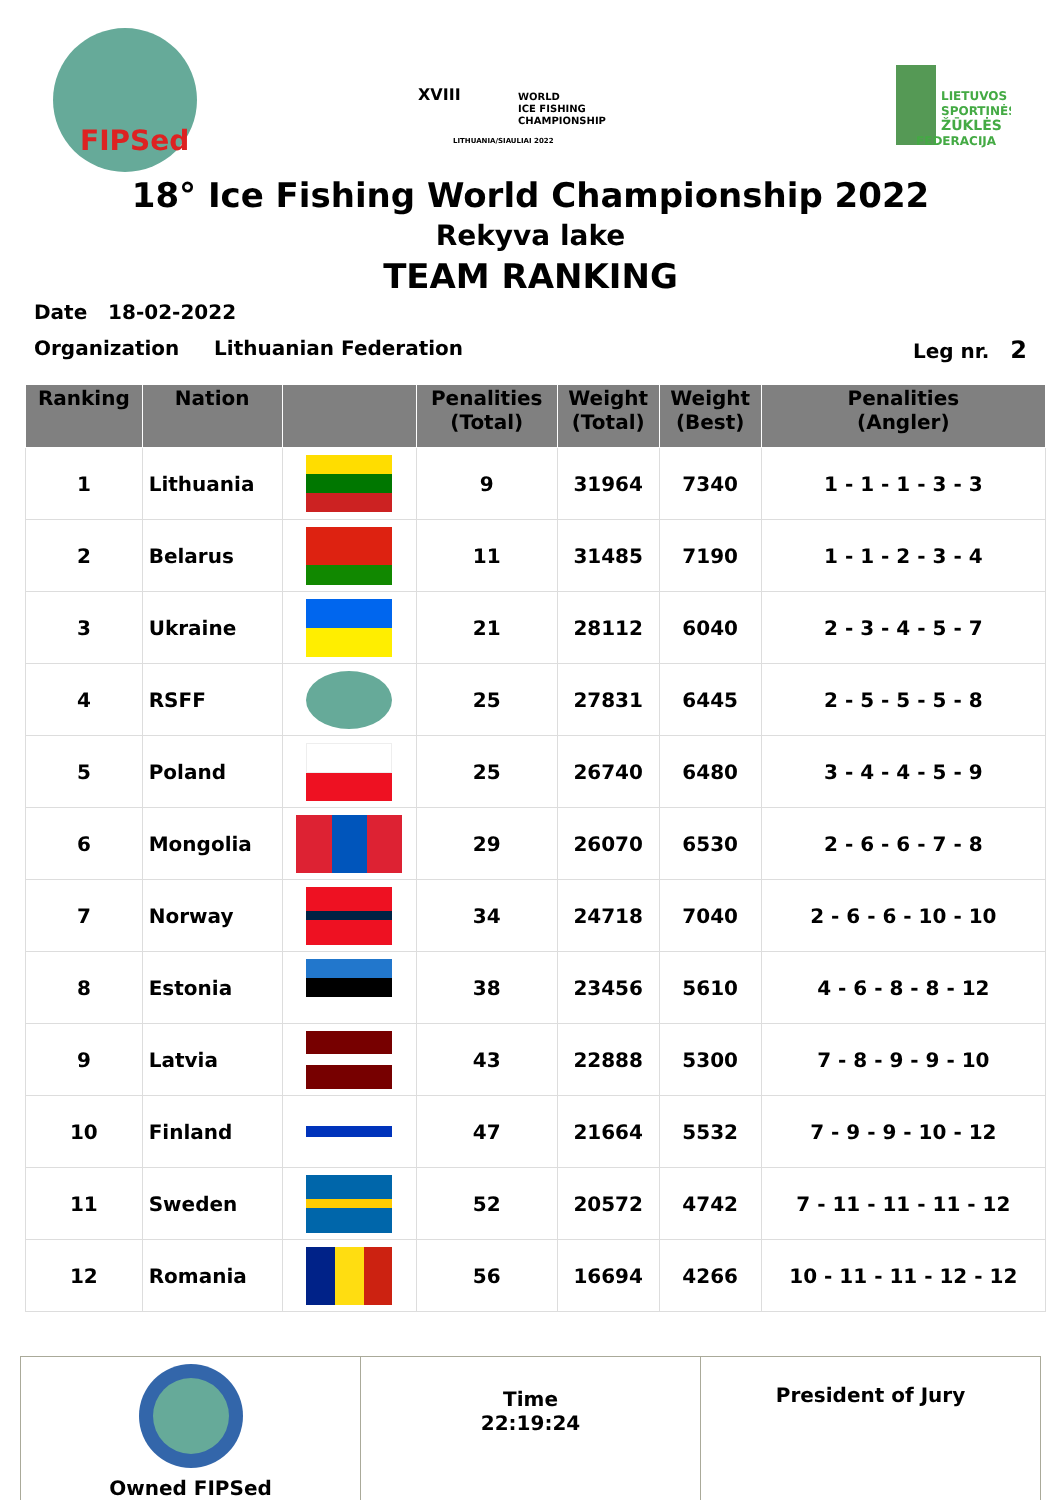FIPSed
XVIII
WORLD
ICE FISHING
CHAMPIONSHIP
LITHUANIA/SIAULIAI 2022
LIETUVOS
SPORTINĖS
ŽŪKLĖS
FEDERACIJA
18° Ice Fishing World Championship 2022
Rekyva lake
TEAM RANKING
Date 18-02-2022
Organization Lithuanian Federation Leg nr. 2
| Ranking | Nation | | Penalities (Total) | Weight (Total) | Weight (Best) | Penalities (Angler) |
| --- | --- | --- | --- | --- | --- | --- |
| 1 | Lithuania | | 9 | 31964 | 7340 | 1 - 1 - 1 - 3 - 3 |
| 2 | Belarus | | 11 | 31485 | 7190 | 1 - 1 - 2 - 3 - 4 |
| 3 | Ukraine | | 21 | 28112 | 6040 | 2 - 3 - 4 - 5 - 7 |
| 4 | RSFF | | 25 | 27831 | 6445 | 2 - 5 - 5 - 5 - 8 |
| 5 | Poland | | 25 | 26740 | 6480 | 3 - 4 - 4 - 5 - 9 |
| 6 | Mongolia | | 29 | 26070 | 6530 | 2 - 6 - 6 - 7 - 8 |
| 7 | Norway | | 34 | 24718 | 7040 | 2 - 6 - 6 - 10 - 10 |
| 8 | Estonia | | 38 | 23456 | 5610 | 4 - 6 - 8 - 8 - 12 |
| 9 | Latvia | | 43 | 22888 | 5300 | 7 - 8 - 9 - 9 - 10 |
| 10 | Finland | | 47 | 21664 | 5532 | 7 - 9 - 9 - 10 - 12 |
| 11 | Sweden | | 52 | 20572 | 4742 | 7 - 11 - 11 - 11 - 12 |
| 12 | Romania | | 56 | 16694 | 4266 | 10 - 11 - 11 - 12 - 12 |
Owned FIPSed
Time
22:19:24
President of Jury